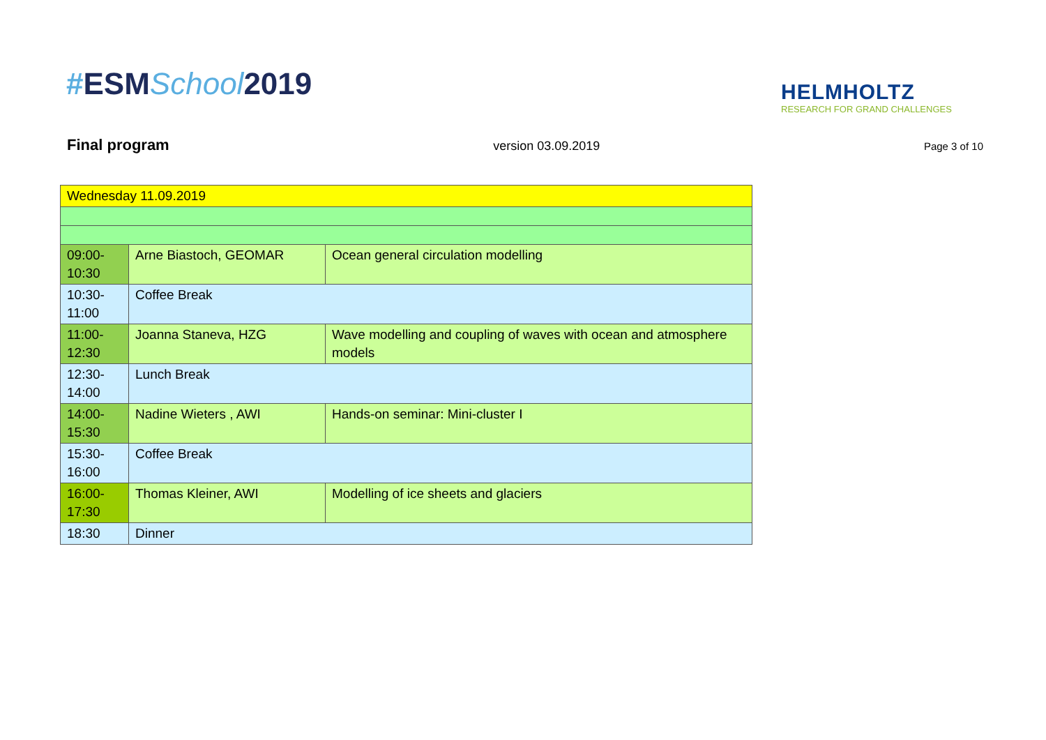#ESM School 2019
HELMHOLTZ
RESEARCH FOR GRAND CHALLENGES
Final program version 03.09.2019 Page 3 of 10
| Wednesday 11.09.2019 | | |
| 09:00- 10:30 | Arne Biastoch, GEOMAR | Ocean general circulation modelling |
| 10:30- 11:00 | Coffee Break | |
| 11:00- 12:30 | Joanna Staneva, HZG | Wave modelling and coupling of waves with ocean and atmosphere models |
| 12:30- 14:00 | Lunch Break | |
| 14:00- 15:30 | Nadine Wieters , AWI | Hands-on seminar: Mini-cluster I |
| 15:30- 16:00 | Coffee Break | |
| 16:00- 17:30 | Thomas Kleiner, AWI | Modelling of ice sheets and glaciers |
| 18:30 | Dinner | |